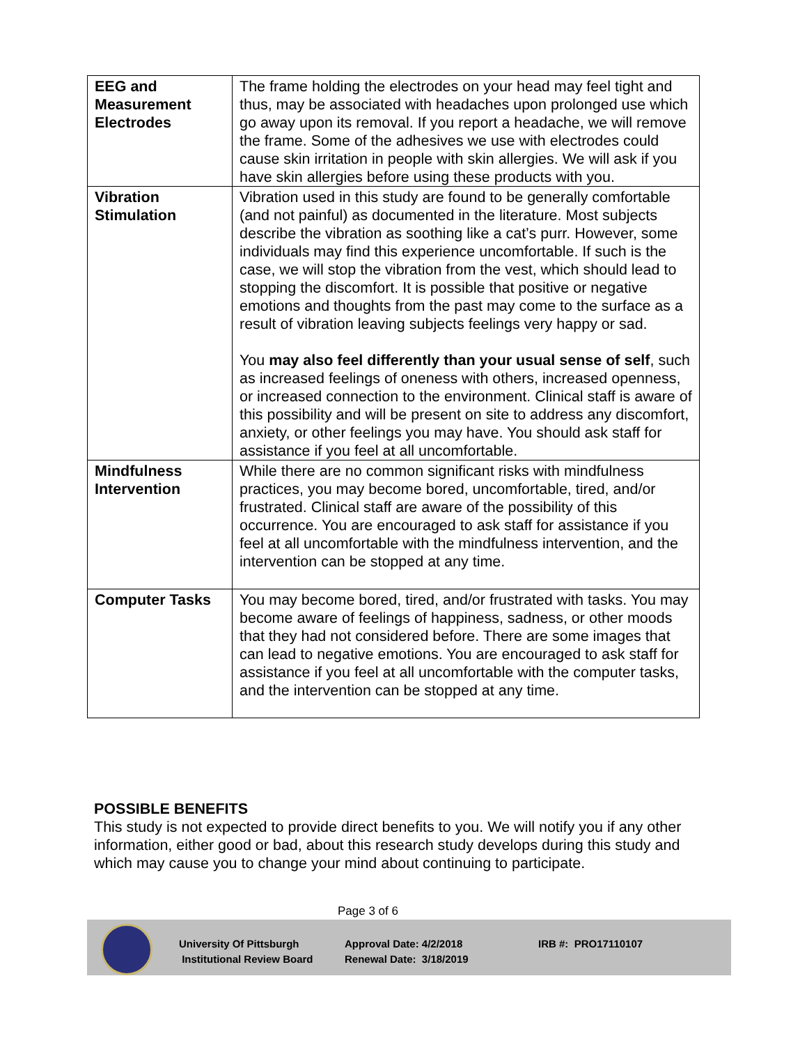| EEG and Measurement Electrodes | The frame holding the electrodes on your head may feel tight and thus, may be associated with headaches upon prolonged use which go away upon its removal. If you report a headache, we will remove the frame. Some of the adhesives we use with electrodes could cause skin irritation in people with skin allergies. We will ask if you have skin allergies before using these products with you. |
| Vibration Stimulation | Vibration used in this study are found to be generally comfortable (and not painful) as documented in the literature. Most subjects describe the vibration as soothing like a cat’s purr. However, some individuals may find this experience uncomfortable. If such is the case, we will stop the vibration from the vest, which should lead to stopping the discomfort. It is possible that positive or negative emotions and thoughts from the past may come to the surface as a result of vibration leaving subjects feelings very happy or sad. You may also feel differently than your usual sense of self , such as increased feelings of oneness with others, increased openness, or increased connection to the environment. Clinical staff is aware of this possibility and will be present on site to address any discomfort, anxiety, or other feelings you may have. You should ask staff for assistance if you feel at all uncomfortable. |
| Mindfulness Intervention | While there are no common significant risks with mindfulness practices, you may become bored, uncomfortable, tired, and/or frustrated. Clinical staff are aware of the possibility of this occurrence. You are encouraged to ask staff for assistance if you feel at all uncomfortable with the mindfulness intervention, and the intervention can be stopped at any time. |
| Computer Tasks | You may become bored, tired, and/or frustrated with tasks. You may become aware of feelings of happiness, sadness, or other moods that they had not considered before. There are some images that can lead to negative emotions. You are encouraged to ask staff for assistance if you feel at all uncomfortable with the computer tasks, and the intervention can be stopped at any time. |
POSSIBLE BENEFITS
This study is not expected to provide direct benefits to you. We will notify you if any other information, either good or bad, about this research study develops during this study and which may cause you to change your mind about continuing to participate.
Page 3 of 6
University Of Pittsburgh
Institutional Review Board
Approval Date: 4/2/2018
Renewal Date: 3/18/2019
IRB #: PRO17110107